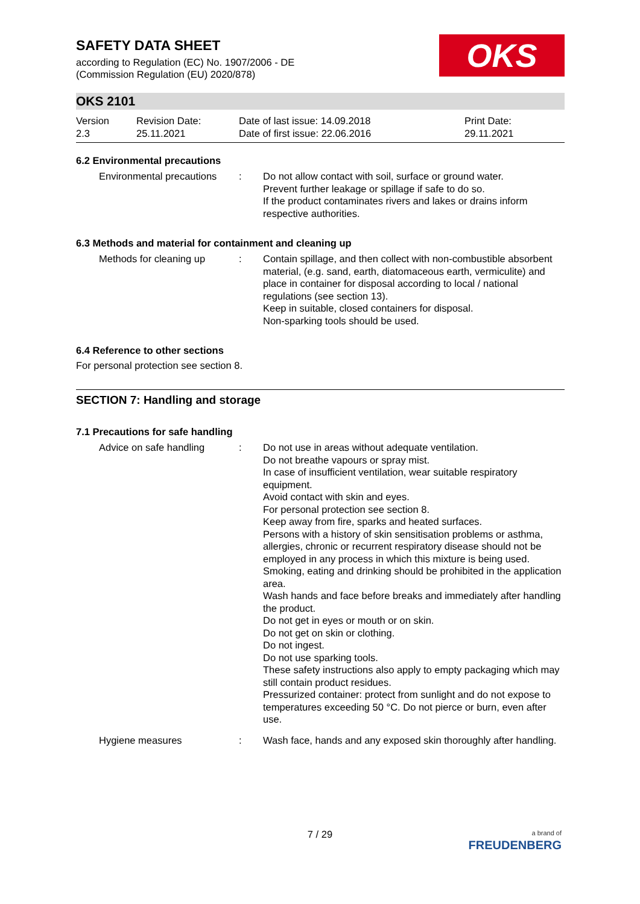SAFETY DATA SHEET
according to Regulation (EC) No. 1907/2006 - DE
(Commission Regulation (EU) 2020/878)
OKS
OKS 2101
Version
2.3
Revision Date:
25.11.2021
Date of last issue: 14.09.2018
Date of first issue: 22.06.2016
Print Date:
29.11.2021
6.2 Environmental precautions
Environmental precautions
: Do not allow contact with soil, surface or ground water.
Prevent further leakage or spillage if safe to do so.
If the product contaminates rivers and lakes or drains inform respective authorities.
6.3 Methods and material for containment and cleaning up
Methods for cleaning up : Contain spillage, and then collect with non-combustible absorbent material, (e.g. sand, earth, diatomaceous earth, vermiculite) and place in container for disposal according to local / national regulations (see section 13).
Keep in suitable, closed containers for disposal.
Non-sparking tools should be used.
6.4 Reference to other sections
For personal protection see section 8.
SECTION 7: Handling and storage
7.1 Precautions for safe handling
Advice on safe handling : Do not use in areas without adequate ventilation.
Do not breathe vapours or spray mist.
In case of insufficient ventilation, wear suitable respiratory equipment.
Avoid contact with skin and eyes.
For personal protection see section 8.
Keep away from fire, sparks and heated surfaces.
Persons with a history of skin sensitisation problems or asthma, allergies, chronic or recurrent respiratory disease should not be employed in any process in which this mixture is being used.
Smoking, eating and drinking should be prohibited in the application area.
Wash hands and face before breaks and immediately after handling the product.
Do not get in eyes or mouth or on skin.
Do not get on skin or clothing.
Do not ingest.
Do not use sparking tools.
These safety instructions also apply to empty packaging which may still contain product residues.
Pressurized container: protect from sunlight and do not expose to temperatures exceeding 50 °C. Do not pierce or burn, even after use.
Hygiene measures : Wash face, hands and any exposed skin thoroughly after handling.
7 / 29
a brand of
FREUDENBERG